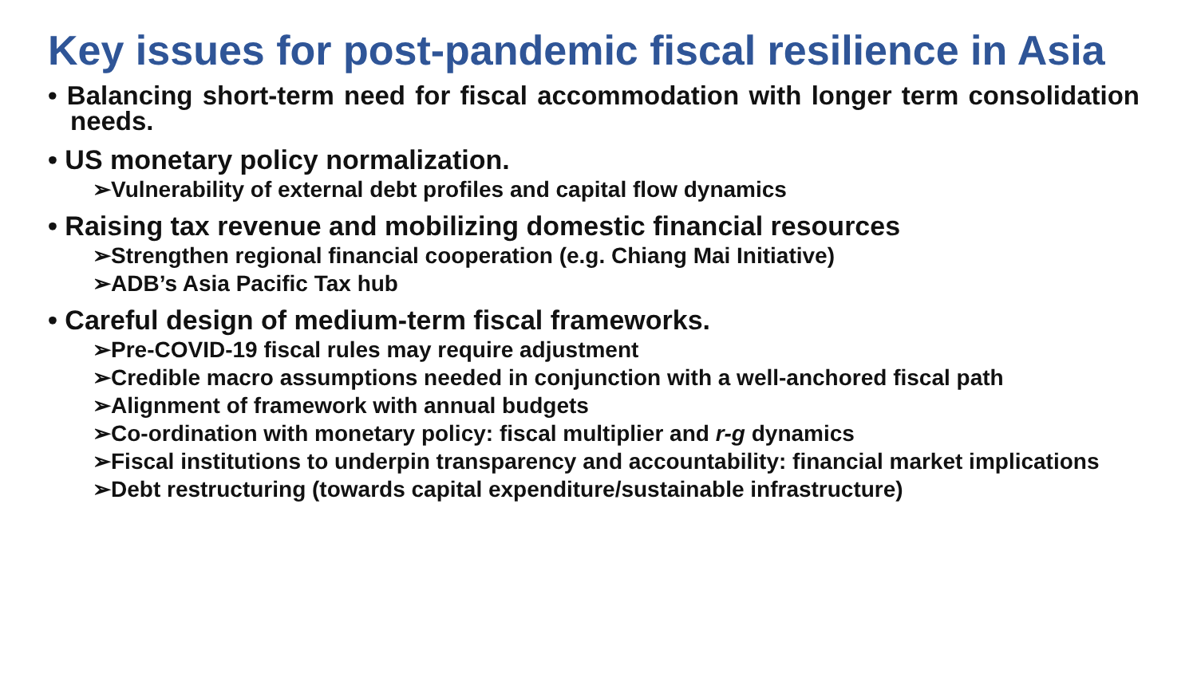Key issues for post-pandemic fiscal resilience in Asia
• Balancing short-term need for fiscal accommodation with longer term consolidation needs.
• US monetary policy normalization.
➢Vulnerability of external debt profiles and capital flow dynamics
• Raising tax revenue and mobilizing domestic financial resources
➢Strengthen regional financial cooperation (e.g. Chiang Mai Initiative)
➢ADB’s Asia Pacific Tax hub
• Careful design of medium-term fiscal frameworks.
➢Pre-COVID-19 fiscal rules may require adjustment
➢Credible macro assumptions needed in conjunction with a well-anchored fiscal path
➢Alignment of framework with annual budgets
➢Co-ordination with monetary policy: fiscal multiplier and r-g dynamics
➢Fiscal institutions to underpin transparency and accountability: financial market implications
➢Debt restructuring (towards capital expenditure/sustainable infrastructure)